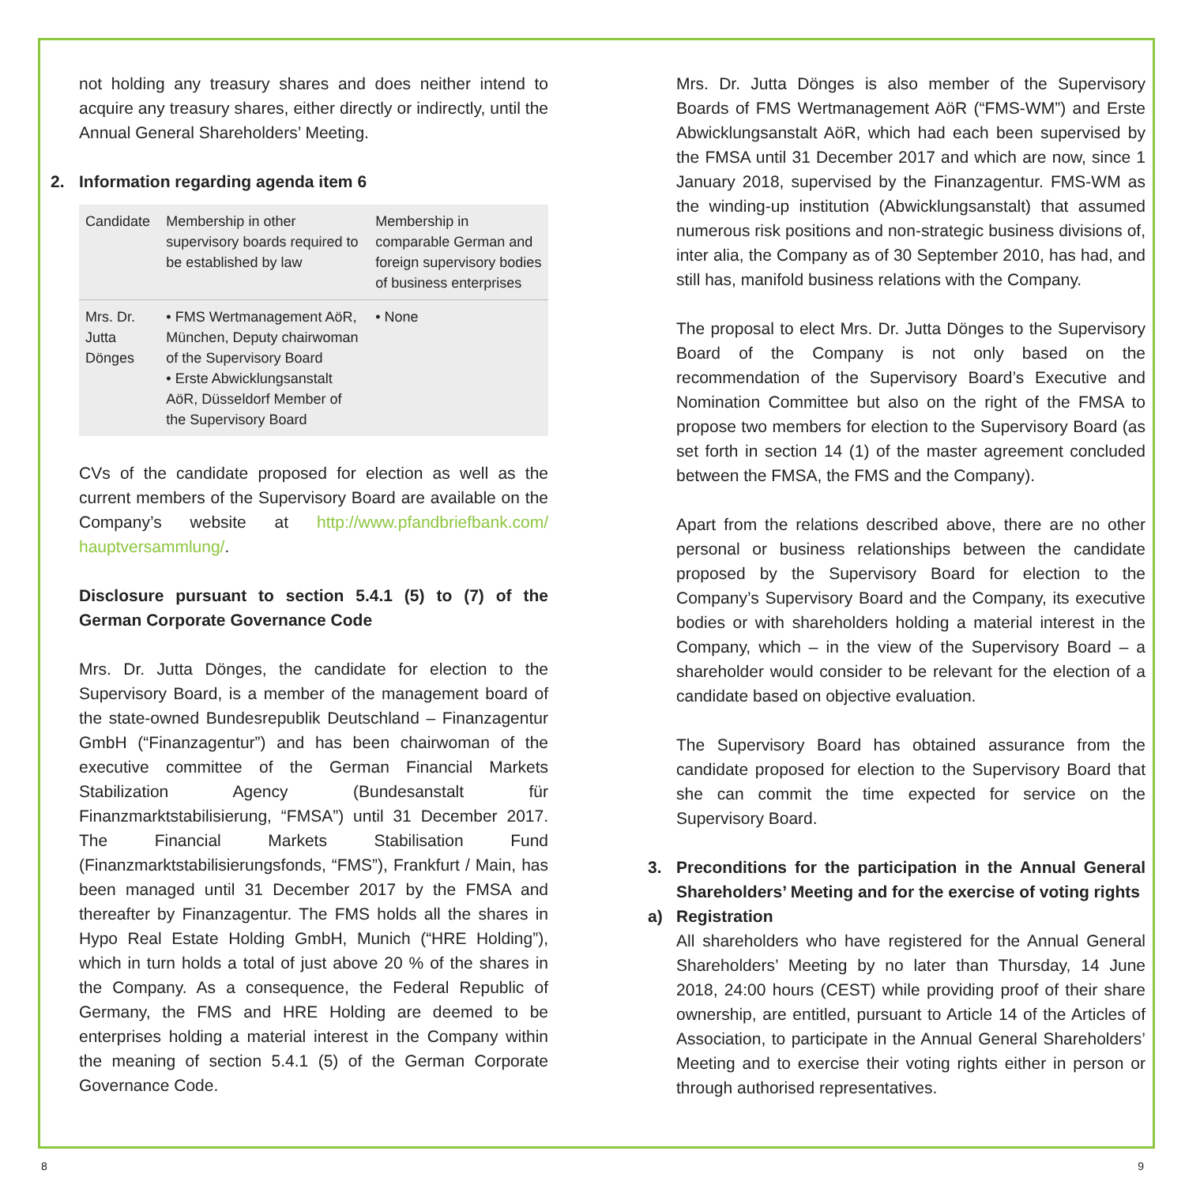not holding any treasury shares and does neither intend to acquire any treasury shares, either directly or indirectly, until the Annual General Shareholders’ Meeting.
2. Information regarding agenda item 6
| Candidate | Membership in other supervisory boards required to be established by law | Membership in comparable German and foreign supervisory bodies of business enterprises |
| --- | --- | --- |
| Mrs. Dr. Jutta Dönges | • FMS Wertmanagement AöR, München, Deputy chairwoman of the Supervisory Board • Erste Abwicklungsanstalt AöR, Düsseldorf Member of the Supervisory Board | • None |
CVs of the candidate proposed for election as well as the current members of the Supervisory Board are available on the Company’s website at http://www.pfandbriefbank.com/ hauptversammlung/.
Disclosure pursuant to section 5.4.1 (5) to (7) of the German Corporate Governance Code
Mrs. Dr. Jutta Dönges, the candidate for election to the Supervisory Board, is a member of the management board of the state-owned Bundesrepublik Deutschland – Finanzagentur GmbH (“Finanzagentur”) and has been chairwoman of the executive committee of the German Financial Markets Stabilization Agency (Bundesanstalt für Finanzmarktstabilisierung, “FMSA”) until 31 December 2017. The Financial Markets Stabilisation Fund (Finanzmarktstabilisierungsfonds, “FMS”), Frankfurt / Main, has been managed until 31 December 2017 by the FMSA and thereafter by Finanzagentur. The FMS holds all the shares in Hypo Real Estate Holding GmbH, Munich (“HRE Holding”), which in turn holds a total of just above 20 % of the shares in the Company. As a consequence, the Federal Republic of Germany, the FMS and HRE Holding are deemed to be enterprises holding a material interest in the Company within the meaning of section 5.4.1 (5) of the German Corporate Governance Code.
Mrs. Dr. Jutta Dönges is also member of the Supervisory Boards of FMS Wertmanagement AöR (“FMS-WM”) and Erste Abwicklungsanstalt AöR, which had each been supervised by the FMSA until 31 December 2017 and which are now, since 1 January 2018, supervised by the Finanzagentur. FMS-WM as the winding-up institution (Abwicklungsanstalt) that assumed numerous risk positions and non-strategic business divisions of, inter alia, the Company as of 30 September 2010, has had, and still has, manifold business relations with the Company.
The proposal to elect Mrs. Dr. Jutta Dönges to the Supervisory Board of the Company is not only based on the recommendation of the Supervisory Board’s Executive and Nomination Committee but also on the right of the FMSA to propose two members for election to the Supervisory Board (as set forth in section 14 (1) of the master agreement concluded between the FMSA, the FMS and the Company).
Apart from the relations described above, there are no other personal or business relationships between the candidate proposed by the Supervisory Board for election to the Company’s Supervisory Board and the Company, its executive bodies or with shareholders holding a material interest in the Company, which – in the view of the Supervisory Board – a shareholder would consider to be relevant for the election of a candidate based on objective evaluation.
The Supervisory Board has obtained assurance from the candidate proposed for election to the Supervisory Board that she can commit the time expected for service on the Supervisory Board.
3. Preconditions for the participation in the Annual General Shareholders’ Meeting and for the exercise of voting rights
a) Registration
All shareholders who have registered for the Annual General Shareholders’ Meeting by no later than Thursday, 14 June 2018, 24:00 hours (CEST) while providing proof of their share ownership, are entitled, pursuant to Article 14 of the Articles of Association, to participate in the Annual General Shareholders’ Meeting and to exercise their voting rights either in person or through authorised representatives.
8 9